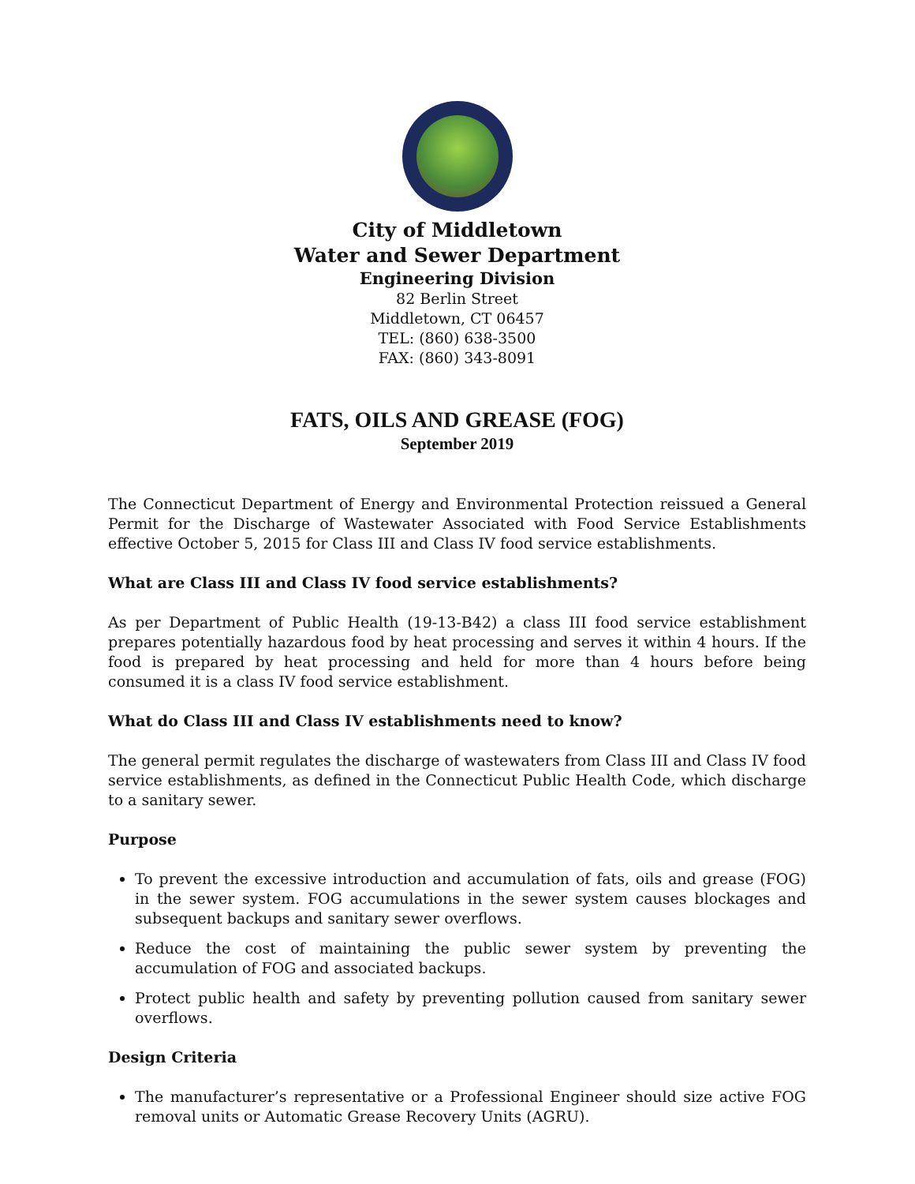City of Middletown
Water and Sewer Department
Engineering Division
82 Berlin Street
Middletown, CT 06457
TEL: (860) 638-3500
FAX: (860) 343-8091
FATS, OILS AND GREASE (FOG)
September 2019
The Connecticut Department of Energy and Environmental Protection reissued a General Permit for the Discharge of Wastewater Associated with Food Service Establishments effective October 5, 2015 for Class III and Class IV food service establishments.
What are Class III and Class IV food service establishments?
As per Department of Public Health (19-13-B42) a class III food service establishment prepares potentially hazardous food by heat processing and serves it within 4 hours. If the food is prepared by heat processing and held for more than 4 hours before being consumed it is a class IV food service establishment.
What do Class III and Class IV establishments need to know?
The general permit regulates the discharge of wastewaters from Class III and Class IV food service establishments, as defined in the Connecticut Public Health Code, which discharge to a sanitary sewer.
Purpose
To prevent the excessive introduction and accumulation of fats, oils and grease (FOG) in the sewer system. FOG accumulations in the sewer system causes blockages and subsequent backups and sanitary sewer overflows.
Reduce the cost of maintaining the public sewer system by preventing the accumulation of FOG and associated backups.
Protect public health and safety by preventing pollution caused from sanitary sewer overflows.
Design Criteria
The manufacturer’s representative or a Professional Engineer should size active FOG removal units or Automatic Grease Recovery Units (AGRU).